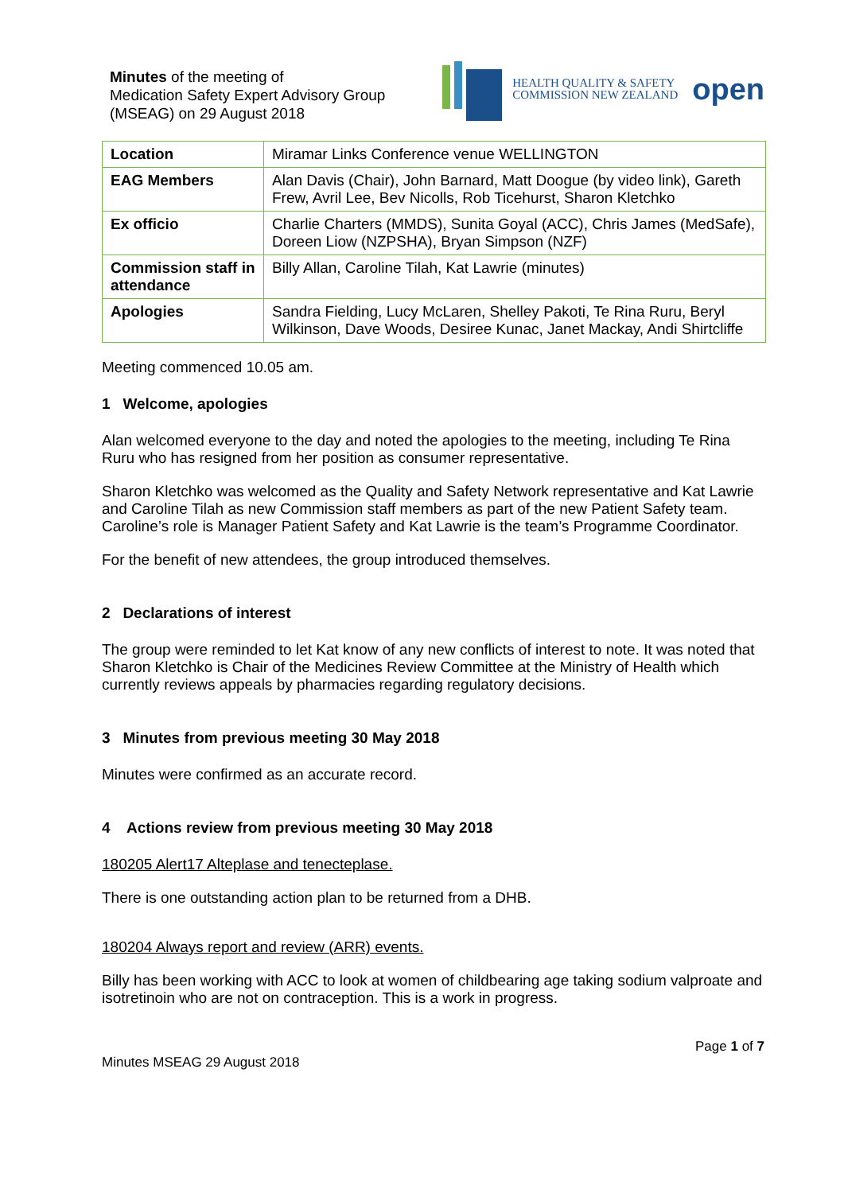Minutes of the meeting of
Medication Safety Expert Advisory Group
(MSEAG) on 29 August 2018
HEALTH QUALITY & SAFETY
COMMISSION NEW ZEALAND
open
| Location | Miramar Links Conference venue WELLINGTON |
| EAG Members | Alan Davis (Chair), John Barnard, Matt Doogue (by video link), Gareth Frew, Avril Lee, Bev Nicolls, Rob Ticehurst, Sharon Kletchko |
| Ex officio | Charlie Charters (MMDS), Sunita Goyal (ACC), Chris James (MedSafe), Doreen Liow (NZPSHA), Bryan Simpson (NZF) |
| Commission staff in attendance | Billy Allan, Caroline Tilah, Kat Lawrie (minutes) |
| Apologies | Sandra Fielding, Lucy McLaren, Shelley Pakoti, Te Rina Ruru, Beryl Wilkinson, Dave Woods, Desiree Kunac, Janet Mackay, Andi Shirtcliffe |
Meeting commenced 10.05 am.
1 Welcome, apologies
Alan welcomed everyone to the day and noted the apologies to the meeting, including Te Rina Ruru who has resigned from her position as consumer representative.
Sharon Kletchko was welcomed as the Quality and Safety Network representative and Kat Lawrie and Caroline Tilah as new Commission staff members as part of the new Patient Safety team. Caroline’s role is Manager Patient Safety and Kat Lawrie is the team’s Programme Coordinator.
For the benefit of new attendees, the group introduced themselves.
2 Declarations of interest
The group were reminded to let Kat know of any new conflicts of interest to note. It was noted that Sharon Kletchko is Chair of the Medicines Review Committee at the Ministry of Health which currently reviews appeals by pharmacies regarding regulatory decisions.
3 Minutes from previous meeting 30 May 2018
Minutes were confirmed as an accurate record.
4 Actions review from previous meeting 30 May 2018
180205 Alert17 Alteplase and tenecteplase.
There is one outstanding action plan to be returned from a DHB.
180204 Always report and review (ARR) events.
Billy has been working with ACC to look at women of childbearing age taking sodium valproate and isotretinoin who are not on contraception. This is a work in progress.
Minutes MSEAG 29 August 2018 Page 1 of 7